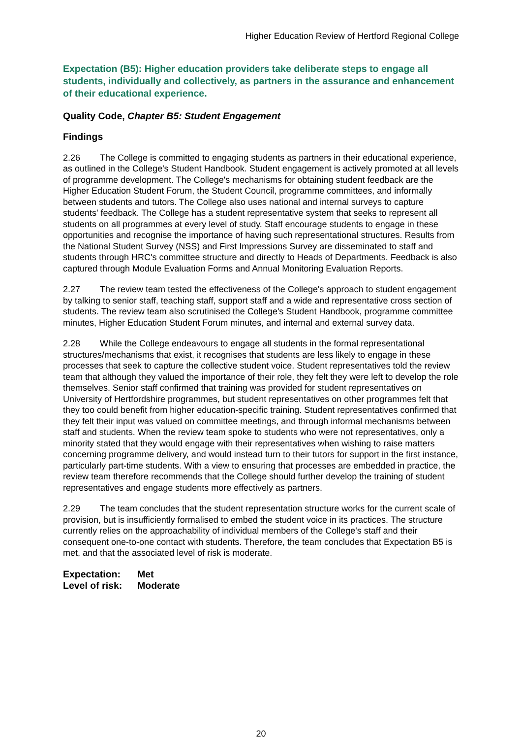Higher Education Review of Hertford Regional College
Expectation (B5): Higher education providers take deliberate steps to engage all students, individually and collectively, as partners in the assurance and enhancement of their educational experience.
Quality Code, Chapter B5: Student Engagement
Findings
2.26 The College is committed to engaging students as partners in their educational experience, as outlined in the College's Student Handbook. Student engagement is actively promoted at all levels of programme development. The College's mechanisms for obtaining student feedback are the Higher Education Student Forum, the Student Council, programme committees, and informally between students and tutors. The College also uses national and internal surveys to capture students' feedback. The College has a student representative system that seeks to represent all students on all programmes at every level of study. Staff encourage students to engage in these opportunities and recognise the importance of having such representational structures. Results from the National Student Survey (NSS) and First Impressions Survey are disseminated to staff and students through HRC's committee structure and directly to Heads of Departments. Feedback is also captured through Module Evaluation Forms and Annual Monitoring Evaluation Reports.
2.27 The review team tested the effectiveness of the College's approach to student engagement by talking to senior staff, teaching staff, support staff and a wide and representative cross section of students. The review team also scrutinised the College's Student Handbook, programme committee minutes, Higher Education Student Forum minutes, and internal and external survey data.
2.28 While the College endeavours to engage all students in the formal representational structures/mechanisms that exist, it recognises that students are less likely to engage in these processes that seek to capture the collective student voice. Student representatives told the review team that although they valued the importance of their role, they felt they were left to develop the role themselves. Senior staff confirmed that training was provided for student representatives on University of Hertfordshire programmes, but student representatives on other programmes felt that they too could benefit from higher education-specific training. Student representatives confirmed that they felt their input was valued on committee meetings, and through informal mechanisms between staff and students. When the review team spoke to students who were not representatives, only a minority stated that they would engage with their representatives when wishing to raise matters concerning programme delivery, and would instead turn to their tutors for support in the first instance, particularly part-time students. With a view to ensuring that processes are embedded in practice, the review team therefore recommends that the College should further develop the training of student representatives and engage students more effectively as partners.
2.29 The team concludes that the student representation structure works for the current scale of provision, but is insufficiently formalised to embed the student voice in its practices. The structure currently relies on the approachability of individual members of the College's staff and their consequent one-to-one contact with students. Therefore, the team concludes that Expectation B5 is met, and that the associated level of risk is moderate.
Expectation: Met
Level of risk: Moderate
20